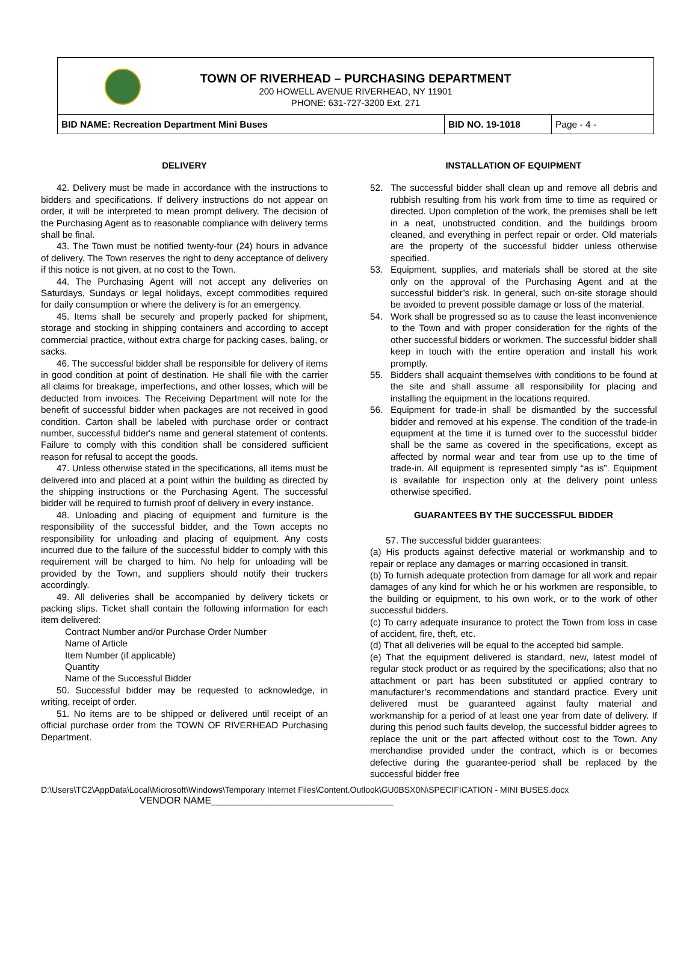TOWN OF RIVERHEAD – PURCHASING DEPARTMENT
200 HOWELL AVENUE RIVERHEAD, NY 11901
PHONE: 631-727-3200 Ext. 271
| BID NAME: Recreation Department Mini Buses | BID NO. 19-1018 | Page - 4 - |
DELIVERY
42. Delivery must be made in accordance with the instructions to bidders and specifications. If delivery instructions do not appear on order, it will be interpreted to mean prompt delivery. The decision of the Purchasing Agent as to reasonable compliance with delivery terms shall be final.
43. The Town must be notified twenty-four (24) hours in advance of delivery. The Town reserves the right to deny acceptance of delivery if this notice is not given, at no cost to the Town.
44. The Purchasing Agent will not accept any deliveries on Saturdays, Sundays or legal holidays, except commodities required for daily consumption or where the delivery is for an emergency.
45. Items shall be securely and properly packed for shipment, storage and stocking in shipping containers and according to accept commercial practice, without extra charge for packing cases, baling, or sacks.
46. The successful bidder shall be responsible for delivery of items in good condition at point of destination. He shall file with the carrier all claims for breakage, imperfections, and other losses, which will be deducted from invoices. The Receiving Department will note for the benefit of successful bidder when packages are not received in good condition. Carton shall be labeled with purchase order or contract number, successful bidder's name and general statement of contents. Failure to comply with this condition shall be considered sufficient reason for refusal to accept the goods.
47. Unless otherwise stated in the specifications, all items must be delivered into and placed at a point within the building as directed by the shipping instructions or the Purchasing Agent. The successful bidder will be required to furnish proof of delivery in every instance.
48. Unloading and placing of equipment and furniture is the responsibility of the successful bidder, and the Town accepts no responsibility for unloading and placing of equipment. Any costs incurred due to the failure of the successful bidder to comply with this requirement will be charged to him. No help for unloading will be provided by the Town, and suppliers should notify their truckers accordingly.
49. All deliveries shall be accompanied by delivery tickets or packing slips. Ticket shall contain the following information for each item delivered:
Contract Number and/or Purchase Order Number
Name of Article
Item Number (if applicable)
Quantity
Name of the Successful Bidder
50. Successful bidder may be requested to acknowledge, in writing, receipt of order.
51. No items are to be shipped or delivered until receipt of an official purchase order from the TOWN OF RIVERHEAD Purchasing Department.
INSTALLATION OF EQUIPMENT
52. The successful bidder shall clean up and remove all debris and rubbish resulting from his work from time to time as required or directed. Upon completion of the work, the premises shall be left in a neat, unobstructed condition, and the buildings broom cleaned, and everything in perfect repair or order. Old materials are the property of the successful bidder unless otherwise specified.
53. Equipment, supplies, and materials shall be stored at the site only on the approval of the Purchasing Agent and at the successful bidder’s risk. In general, such on-site storage should be avoided to prevent possible damage or loss of the material.
54. Work shall be progressed so as to cause the least inconvenience to the Town and with proper consideration for the rights of the other successful bidders or workmen. The successful bidder shall keep in touch with the entire operation and install his work promptly.
55. Bidders shall acquaint themselves with conditions to be found at the site and shall assume all responsibility for placing and installing the equipment in the locations required.
56. Equipment for trade-in shall be dismantled by the successful bidder and removed at his expense. The condition of the trade-in equipment at the time it is turned over to the successful bidder shall be the same as covered in the specifications, except as affected by normal wear and tear from use up to the time of trade-in. All equipment is represented simply “as is”. Equipment is available for inspection only at the delivery point unless otherwise specified.
GUARANTEES BY THE SUCCESSFUL BIDDER
57. The successful bidder guarantees:
(a) His products against defective material or workmanship and to repair or replace any damages or marring occasioned in transit.
(b) To furnish adequate protection from damage for all work and repair damages of any kind for which he or his workmen are responsible, to the building or equipment, to his own work, or to the work of other successful bidders.
(c) To carry adequate insurance to protect the Town from loss in case of accident, fire, theft, etc.
(d) That all deliveries will be equal to the accepted bid sample.
(e) That the equipment delivered is standard, new, latest model of regular stock product or as required by the specifications; also that no attachment or part has been substituted or applied contrary to manufacturer’s recommendations and standard practice. Every unit delivered must be guaranteed against faulty material and workmanship for a period of at least one year from date of delivery. If during this period such faults develop, the successful bidder agrees to replace the unit or the part affected without cost to the Town. Any merchandise provided under the contract, which is or becomes defective during the guarantee-period shall be replaced by the successful bidder free
D:\Users\TC2\AppData\Local\Microsoft\Windows\Temporary Internet Files\Content.Outlook\GU0BSX0N\SPECIFICATION - MINI BUSES.docx
VENDOR NAME__________________________________